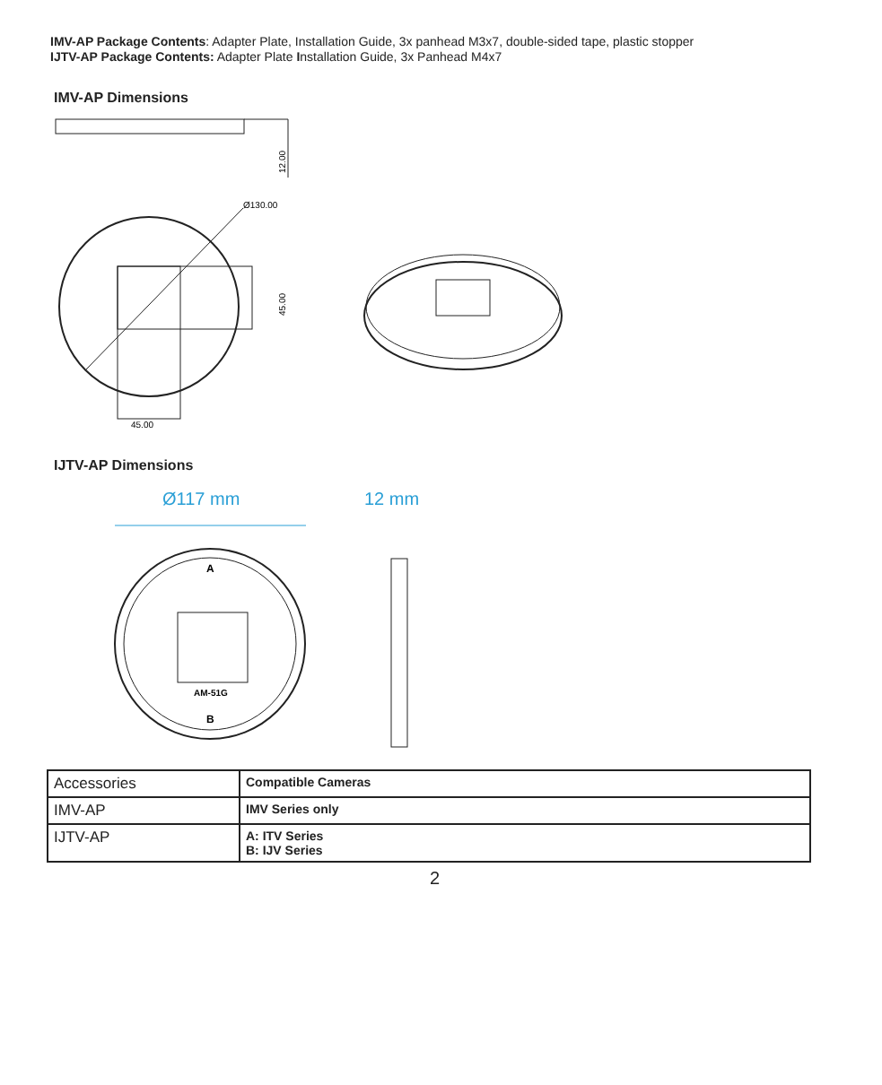IMV-AP Package Contents: Adapter Plate, Installation Guide, 3x panhead M3x7, double-sided tape, plastic stopper
IJTV-AP Package Contents: Adapter Plate Installation Guide, 3x Panhead M4x7
IMV-AP Dimensions
12.00
Ø130.00
45.00
45.00
IJTV-AP Dimensions
Ø117 mm
AM-51G
A
B
12 mm
| Accessories | Compatible Cameras |
| IMV-AP | IMV Series only |
| IJTV-AP | A: ITV Series B: IJV Series |
2